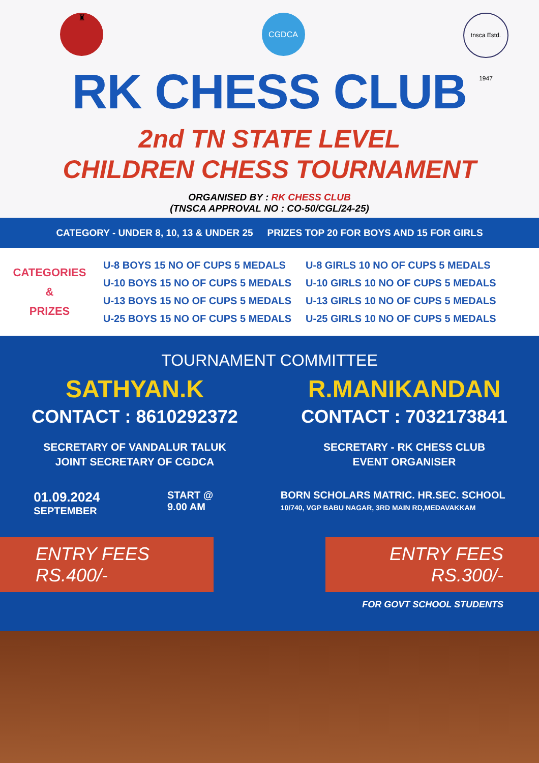♜
CGDCA
tnsca Estd. 1947
RK CHESS CLUB
2nd TN STATE LEVEL
CHILDREN CHESS TOURNAMENT
ORGANISED BY : RK CHESS CLUB
(TNSCA APPROVAL NO : CO-50/CGL/24-25)
CATEGORY - UNDER 8, 10, 13 & UNDER 25 PRIZES TOP 20 FOR BOYS AND 15 FOR GIRLS
CATEGORIES
&
PRIZES
| U-8 BOYS 15 NO OF CUPS 5 MEDALS | U-8 GIRLS 10 NO OF CUPS 5 MEDALS |
| U-10 BOYS 15 NO OF CUPS 5 MEDALS | U-10 GIRLS 10 NO OF CUPS 5 MEDALS |
| U-13 BOYS 15 NO OF CUPS 5 MEDALS | U-13 GIRLS 10 NO OF CUPS 5 MEDALS |
| U-25 BOYS 15 NO OF CUPS 5 MEDALS | U-25 GIRLS 10 NO OF CUPS 5 MEDALS |
TOURNAMENT COMMITTEE
SATHYAN.K
CONTACT : 8610292372
SECRETARY OF VANDALUR TALUK
JOINT SECRETARY OF CGDCA
R.MANIKANDAN
CONTACT : 7032173841
SECRETARY - RK CHESS CLUB
EVENT ORGANISER
01.09.2024
SEPTEMBER
START @
9.00 AM
BORN SCHOLARS MATRIC. HR.SEC. SCHOOL
10/740, VGP BABU NAGAR, 3RD MAIN RD,MEDAVAKKAM
ENTRY FEES
RS.400/-
ENTRY FEES
RS.300/-
FOR GOVT SCHOOL STUDENTS